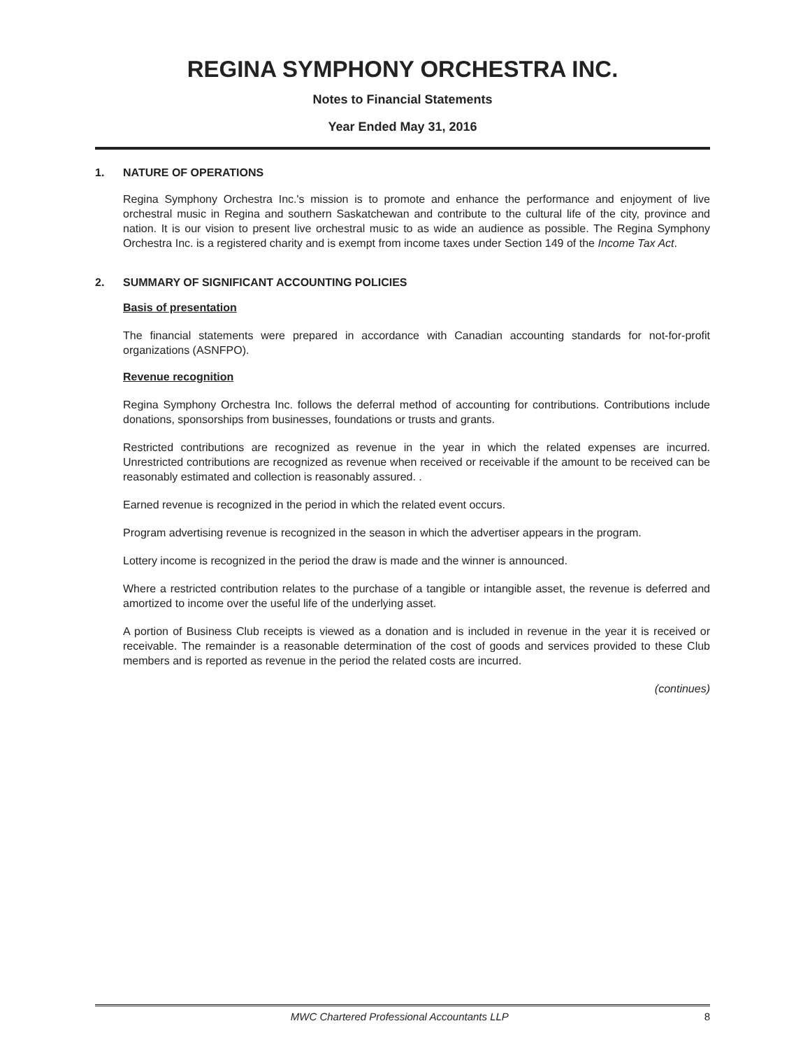REGINA SYMPHONY ORCHESTRA INC.
Notes to Financial Statements
Year Ended May 31, 2016
1. NATURE OF OPERATIONS
Regina Symphony Orchestra Inc.'s mission is to promote and enhance the performance and enjoyment of live orchestral music in Regina and southern Saskatchewan and contribute to the cultural life of the city, province and nation. It is our vision to present live orchestral music to as wide an audience as possible. The Regina Symphony Orchestra Inc. is a registered charity and is exempt from income taxes under Section 149 of the Income Tax Act.
2. SUMMARY OF SIGNIFICANT ACCOUNTING POLICIES
Basis of presentation
The financial statements were prepared in accordance with Canadian accounting standards for not-for-profit organizations (ASNFPO).
Revenue recognition
Regina Symphony Orchestra Inc. follows the deferral method of accounting for contributions. Contributions include donations, sponsorships from businesses, foundations or trusts and grants.
Restricted contributions are recognized as revenue in the year in which the related expenses are incurred. Unrestricted contributions are recognized as revenue when received or receivable if the amount to be received can be reasonably estimated and collection is reasonably assured. .
Earned revenue is recognized in the period in which the related event occurs.
Program advertising revenue is recognized in the season in which the advertiser appears in the program.
Lottery income is recognized in the period the draw is made and the winner is announced.
Where a restricted contribution relates to the purchase of a tangible or intangible asset, the revenue is deferred and amortized to income over the useful life of the underlying asset.
A portion of Business Club receipts is viewed as a donation and is included in revenue in the year it is received or receivable. The remainder is a reasonable determination of the cost of goods and services provided to these Club members and is reported as revenue in the period the related costs are incurred.
(continues)
MWC Chartered Professional Accountants LLP 8